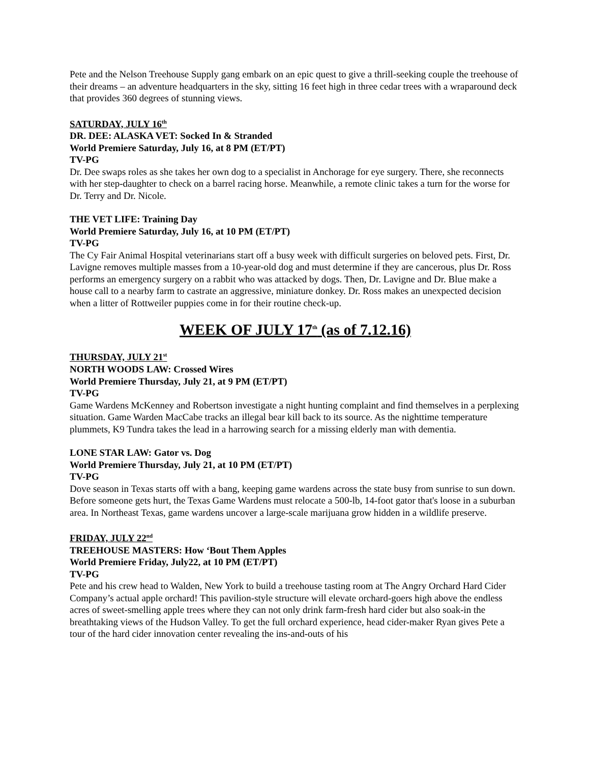Pete and the Nelson Treehouse Supply gang embark on an epic quest to give a thrill-seeking couple the treehouse of their dreams – an adventure headquarters in the sky, sitting 16 feet high in three cedar trees with a wraparound deck that provides 360 degrees of stunning views.
SATURDAY, JULY 16<sup>th</sup>
DR. DEE: ALASKA VET: Socked In & Stranded
World Premiere Saturday, July 16, at 8 PM (ET/PT)
TV-PG
Dr. Dee swaps roles as she takes her own dog to a specialist in Anchorage for eye surgery. There, she reconnects with her step-daughter to check on a barrel racing horse. Meanwhile, a remote clinic takes a turn for the worse for Dr. Terry and Dr. Nicole.
THE VET LIFE: Training Day
World Premiere Saturday, July 16, at 10 PM (ET/PT)
TV-PG
The Cy Fair Animal Hospital veterinarians start off a busy week with difficult surgeries on beloved pets. First, Dr. Lavigne removes multiple masses from a 10-year-old dog and must determine if they are cancerous, plus Dr. Ross performs an emergency surgery on a rabbit who was attacked by dogs. Then, Dr. Lavigne and Dr. Blue make a house call to a nearby farm to castrate an aggressive, miniature donkey. Dr. Ross makes an unexpected decision when a litter of Rottweiler puppies come in for their routine check-up.
WEEK OF JULY 17<sup>th</sup> (as of 7.12.16)
THURSDAY, JULY 21<sup>st</sup>
NORTH WOODS LAW: Crossed Wires
World Premiere Thursday, July 21, at 9 PM (ET/PT)
TV-PG
Game Wardens McKenney and Robertson investigate a night hunting complaint and find themselves in a perplexing situation. Game Warden MacCabe tracks an illegal bear kill back to its source. As the nighttime temperature plummets, K9 Tundra takes the lead in a harrowing search for a missing elderly man with dementia.
LONE STAR LAW: Gator vs. Dog
World Premiere Thursday, July 21, at 10 PM (ET/PT)
TV-PG
Dove season in Texas starts off with a bang, keeping game wardens across the state busy from sunrise to sun down. Before someone gets hurt, the Texas Game Wardens must relocate a 500-lb, 14-foot gator that's loose in a suburban area. In Northeast Texas, game wardens uncover a large-scale marijuana grow hidden in a wildlife preserve.
FRIDAY, JULY 22<sup>nd</sup>
TREEHOUSE MASTERS: How ‘Bout Them Apples
World Premiere Friday, July22, at 10 PM (ET/PT)
TV-PG
Pete and his crew head to Walden, New York to build a treehouse tasting room at The Angry Orchard Hard Cider Company’s actual apple orchard! This pavilion-style structure will elevate orchard-goers high above the endless acres of sweet-smelling apple trees where they can not only drink farm-fresh hard cider but also soak-in the breathtaking views of the Hudson Valley. To get the full orchard experience, head cider-maker Ryan gives Pete a tour of the hard cider innovation center revealing the ins-and-outs of his